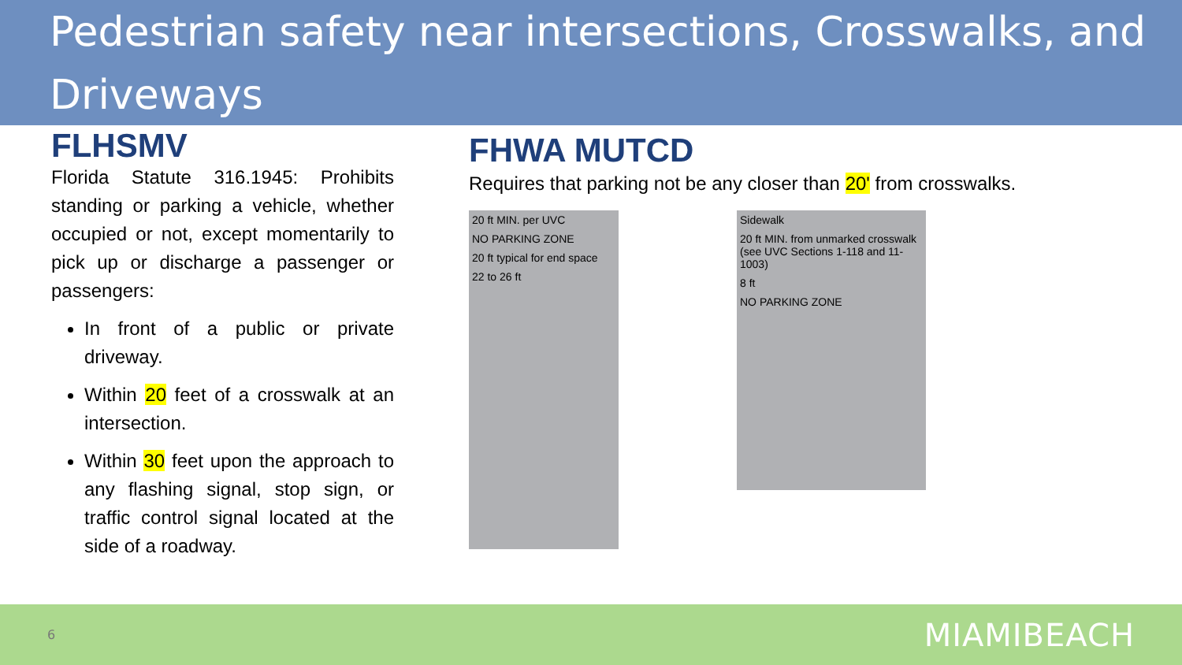Pedestrian safety near intersections, Crosswalks, and Driveways
FLHSMV
Florida Statute 316.1945: Prohibits standing or parking a vehicle, whether occupied or not, except momentarily to pick up or discharge a passenger or passengers:
In front of a public or private driveway.
Within 20 feet of a crosswalk at an intersection.
Within 30 feet upon the approach to any flashing signal, stop sign, or traffic control signal located at the side of a roadway.
FHWA MUTCD
Requires that parking not be any closer than 20' from crosswalks.
20 ft MIN. per UVC
NO PARKING ZONE
20 ft typical for end space
22 to 26 ft
Sidewalk
20 ft MIN. from unmarked crosswalk (see UVC Sections 1-118 and 11-1003)
8 ft
NO PARKING ZONE
6 MIAMIBEACH